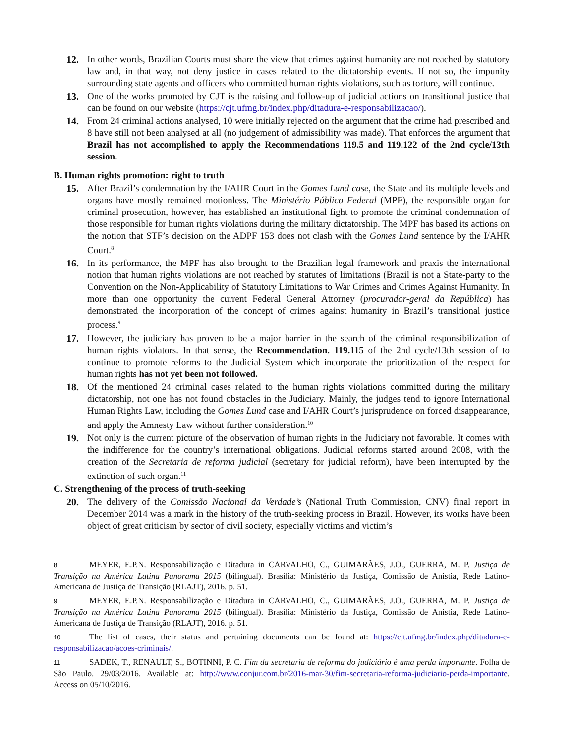12. In other words, Brazilian Courts must share the view that crimes against humanity are not reached by statutory law and, in that way, not deny justice in cases related to the dictatorship events. If not so, the impunity surrounding state agents and officers who committed human rights violations, such as torture, will continue.
13. One of the works promoted by CJT is the raising and follow-up of judicial actions on transitional justice that can be found on our website (https://cjt.ufmg.br/index.php/ditadura-e-responsabilizacao/).
14. From 24 criminal actions analysed, 10 were initially rejected on the argument that the crime had prescribed and 8 have still not been analysed at all (no judgement of admissibility was made). That enforces the argument that Brazil has not accomplished to apply the Recommendations 119.5 and 119.122 of the 2nd cycle/13th session.
B. Human rights promotion: right to truth
15. After Brazil’s condemnation by the I/AHR Court in the Gomes Lund case, the State and its multiple levels and organs have mostly remained motionless. The Ministério Público Federal (MPF), the responsible organ for criminal prosecution, however, has established an institutional fight to promote the criminal condemnation of those responsible for human rights violations during the military dictatorship. The MPF has based its actions on the notion that STF’s decision on the ADPF 153 does not clash with the Gomes Lund sentence by the I/AHR Court.<sup>8</sup>
16. In its performance, the MPF has also brought to the Brazilian legal framework and praxis the international notion that human rights violations are not reached by statutes of limitations (Brazil is not a State-party to the Convention on the Non-Applicability of Statutory Limitations to War Crimes and Crimes Against Humanity. In more than one opportunity the current Federal General Attorney (procurador-geral da República) has demonstrated the incorporation of the concept of crimes against humanity in Brazil’s transitional justice process.<sup>9</sup>
17. However, the judiciary has proven to be a major barrier in the search of the criminal responsibilization of human rights violators. In that sense, the Recommendation. 119.115 of the 2nd cycle/13th session of to continue to promote reforms to the Judicial System which incorporate the prioritization of the respect for human rights has not yet been not followed.
18. Of the mentioned 24 criminal cases related to the human rights violations committed during the military dictatorship, not one has not found obstacles in the Judiciary. Mainly, the judges tend to ignore International Human Rights Law, including the Gomes Lund case and I/AHR Court’s jurisprudence on forced disappearance, and apply the Amnesty Law without further consideration.<sup>10</sup>
19. Not only is the current picture of the observation of human rights in the Judiciary not favorable. It comes with the indifference for the country’s international obligations. Judicial reforms started around 2008, with the creation of the Secretaria de reforma judicial (secretary for judicial reform), have been interrupted by the extinction of such organ.<sup>11</sup>
C. Strengthening of the process of truth-seeking
20. The delivery of the Comissão Nacional da Verdade’s (National Truth Commission, CNV) final report in December 2014 was a mark in the history of the truth-seeking process in Brazil. However, its works have been object of great criticism by sector of civil society, especially victims and victim’s
8 MEYER, E.P.N. Responsabilização e Ditadura in CARVALHO, C., GUIMARÃES, J.O., GUERRA, M. P. Justiça de Transição na América Latina Panorama 2015 (bilingual). Brasília: Ministério da Justiça, Comissão de Anistia, Rede Latino-Americana de Justiça de Transição (RLAJT), 2016. p. 51.
9 MEYER, E.P.N. Responsabilização e Ditadura in CARVALHO, C., GUIMARÃES, J.O., GUERRA, M. P. Justiça de Transição na América Latina Panorama 2015 (bilingual). Brasília: Ministério da Justiça, Comissão de Anistia, Rede Latino-Americana de Justiça de Transição (RLAJT), 2016. p. 51.
10 The list of cases, their status and pertaining documents can be found at: https://cjt.ufmg.br/index.php/ditadura-e-responsabilizacao/acoes-criminais/.
11 SADEK, T., RENAULT, S., BOTINNI, P. C. Fim da secretaria de reforma do judiciário é uma perda importante. Folha de São Paulo. 29/03/2016. Available at: http://www.conjur.com.br/2016-mar-30/fim-secretaria-reforma-judiciario-perda-importante. Access on 05/10/2016.